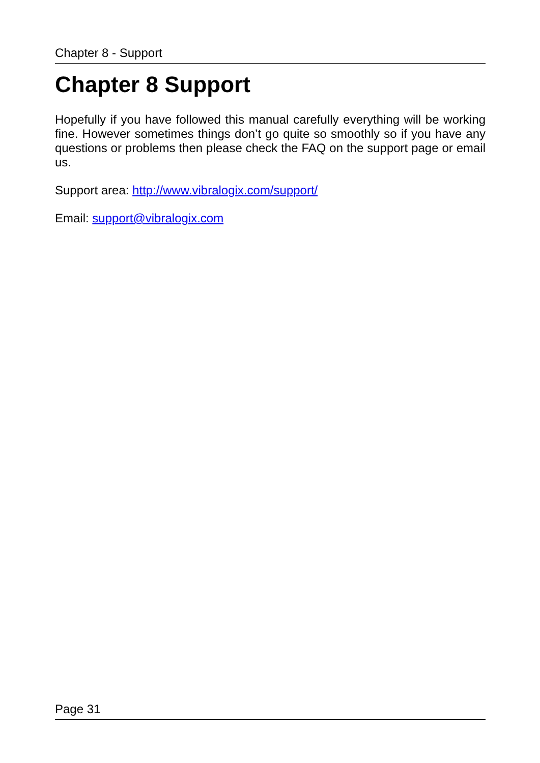Chapter 8 - Support
Chapter 8 Support
Hopefully if you have followed this manual carefully everything will be working fine. However sometimes things don’t go quite so smoothly so if you have any questions or problems then please check the FAQ on the support page or email us.
Support area: http://www.vibralogix.com/support/
Email: support@vibralogix.com
Page 31